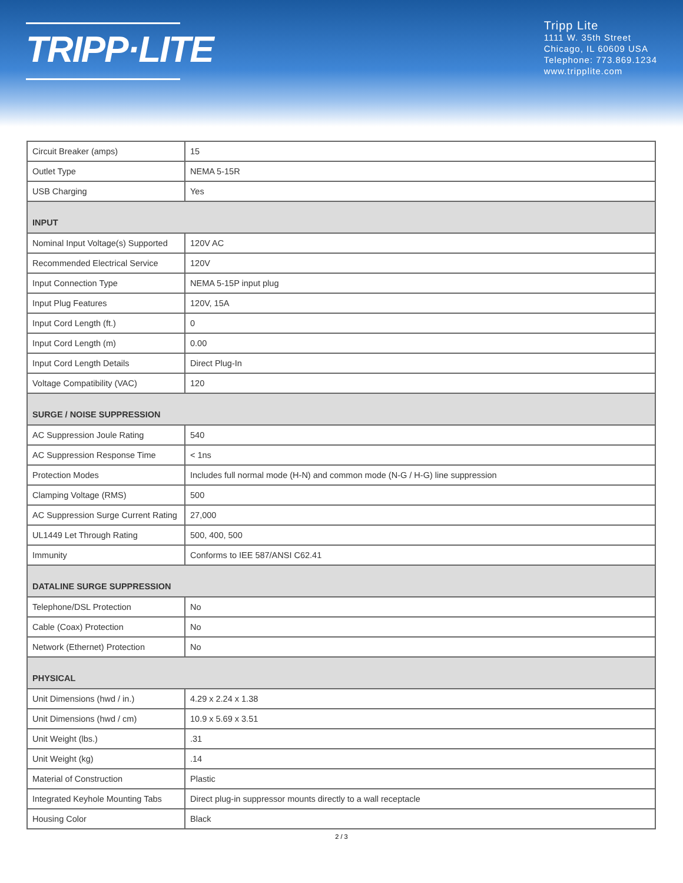TRIPP·LITE
Tripp Lite
1111 W. 35th Street
Chicago, IL 60609 USA
Telephone: 773.869.1234
www.tripplite.com
| Circuit Breaker (amps) | 15 |
| Outlet Type | NEMA 5-15R |
| USB Charging | Yes |
| INPUT | |
| Nominal Input Voltage(s) Supported | 120V AC |
| Recommended Electrical Service | 120V |
| Input Connection Type | NEMA 5-15P input plug |
| Input Plug Features | 120V, 15A |
| Input Cord Length (ft.) | 0 |
| Input Cord Length (m) | 0.00 |
| Input Cord Length Details | Direct Plug-In |
| Voltage Compatibility (VAC) | 120 |
| SURGE / NOISE SUPPRESSION | |
| AC Suppression Joule Rating | 540 |
| AC Suppression Response Time | < 1ns |
| Protection Modes | Includes full normal mode (H-N) and common mode (N-G / H-G) line suppression |
| Clamping Voltage (RMS) | 500 |
| AC Suppression Surge Current Rating | 27,000 |
| UL1449 Let Through Rating | 500, 400, 500 |
| Immunity | Conforms to IEE 587/ANSI C62.41 |
| DATALINE SURGE SUPPRESSION | |
| Telephone/DSL Protection | No |
| Cable (Coax) Protection | No |
| Network (Ethernet) Protection | No |
| PHYSICAL | |
| Unit Dimensions (hwd / in.) | 4.29 x 2.24 x 1.38 |
| Unit Dimensions (hwd / cm) | 10.9 x 5.69 x 3.51 |
| Unit Weight (lbs.) | .31 |
| Unit Weight (kg) | .14 |
| Material of Construction | Plastic |
| Integrated Keyhole Mounting Tabs | Direct plug-in suppressor mounts directly to a wall receptacle |
| Housing Color | Black |
2 / 3